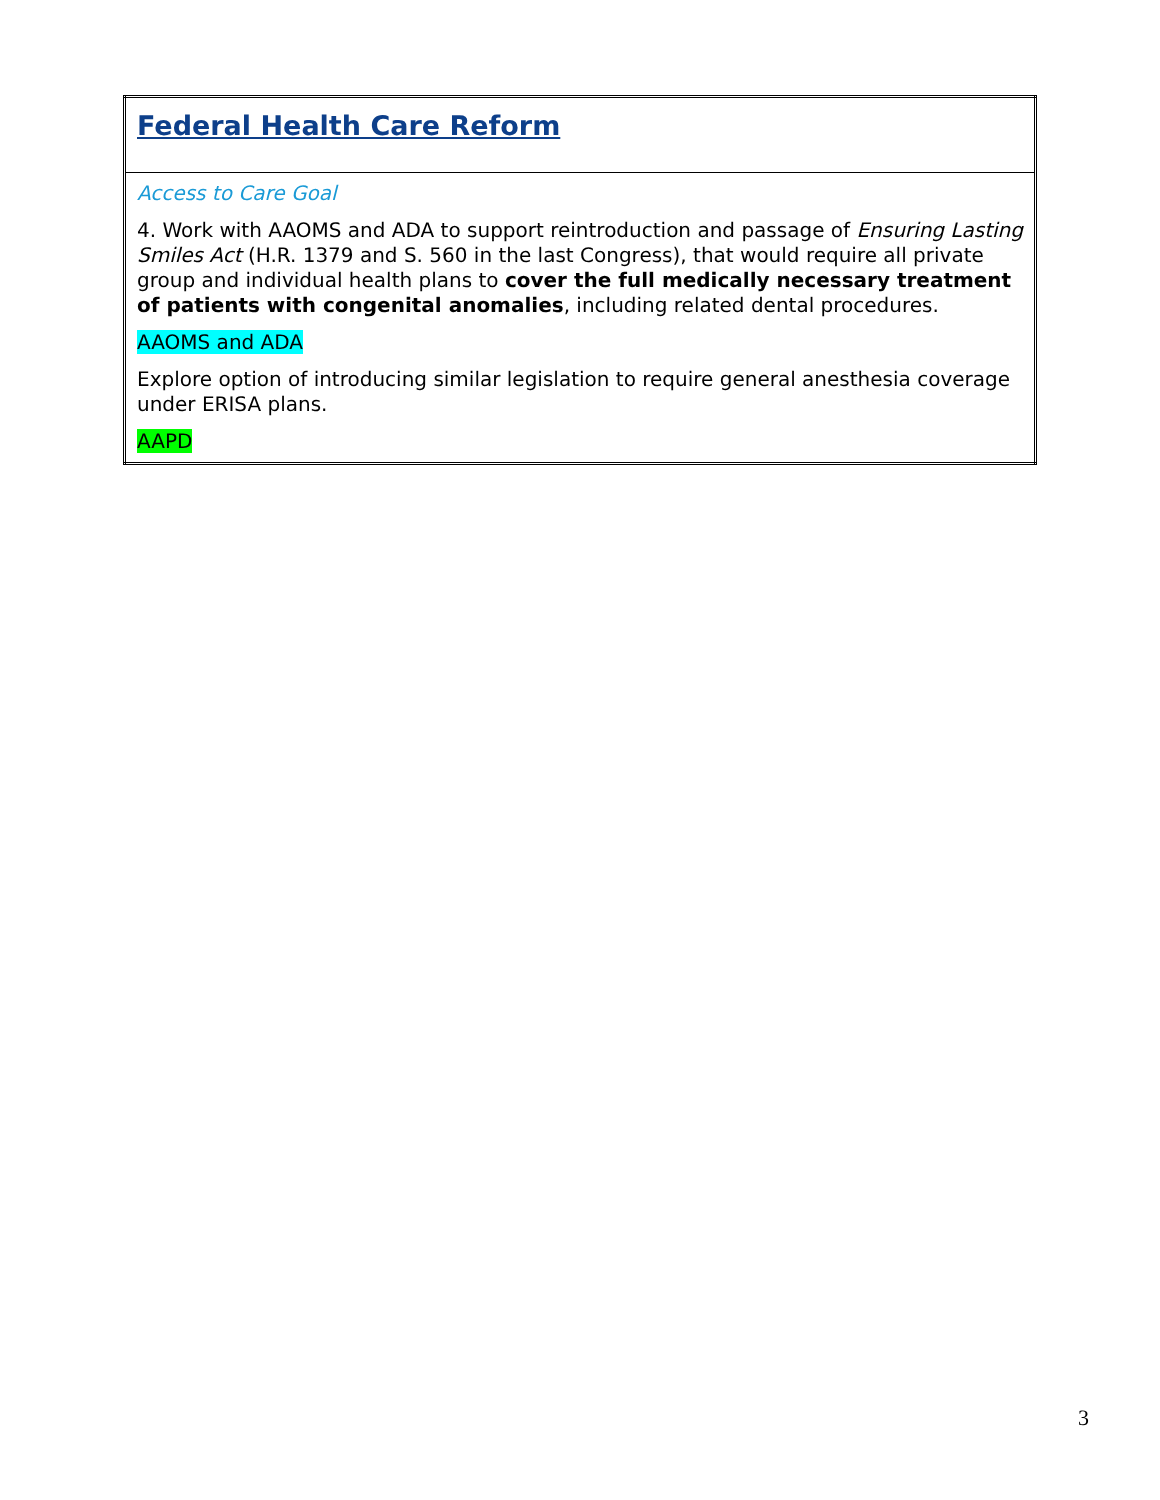| Federal Health Care Reform |
| Access to Care Goal 4. Work with AAOMS and ADA to support reintroduction and passage of Ensuring Lasting Smiles Act (H.R. 1379 and S. 560 in the last Congress), that would require all private group and individual health plans to cover the full medically necessary treatment of patients with congenital anomalies , including related dental procedures. AAOMS and ADA Explore option of introducing similar legislation to require general anesthesia coverage under ERISA plans. AAPD |
3